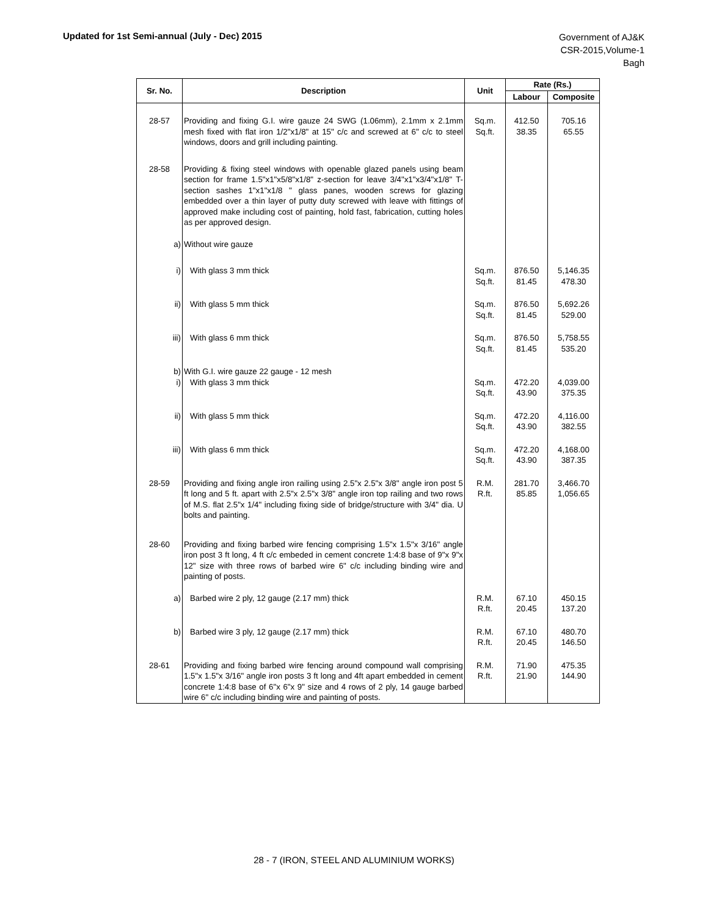Updated for 1st Semi-annual (July - Dec) 2015
Government of AJ&K
CSR-2015,Volume-1
Bagh
| Sr. No. | Description | Unit | Rate (Rs.) | |
| --- | --- | --- | --- | --- |
| | | | Labour | Composite |
| 28-57 | Providing and fixing G.I. wire gauze 24 SWG (1.06mm), 2.1mm x 2.1mm mesh fixed with flat iron 1/2"x1/8" at 15" c/c and screwed at 6" c/c to steel windows, doors and grill including painting. | Sq.m. Sq.ft. | 412.50 38.35 | 705.16 65.55 |
| 28-58 | Providing & fixing steel windows with openable glazed panels using beam section for frame 1.5"x1"x5/8"x1/8" z-section for leave 3/4"x1"x3/4"x1/8" T-section sashes 1"x1"x1/8 " glass panes, wooden screws for glazing embedded over a thin layer of putty duty screwed with leave with fittings of approved make including cost of painting, hold fast, fabrication, cutting holes as per approved design. | | | |
| a) | Without wire gauze | | | |
| i) | With glass 3 mm thick | Sq.m. Sq.ft. | 876.50 81.45 | 5,146.35 478.30 |
| ii) | With glass 5 mm thick | Sq.m. Sq.ft. | 876.50 81.45 | 5,692.26 529.00 |
| iii) | With glass 6 mm thick | Sq.m. Sq.ft. | 876.50 81.45 | 5,758.55 535.20 |
| b) | With G.I. wire gauze 22 gauge - 12 mesh | | | |
| i) | With glass 3 mm thick | Sq.m. Sq.ft. | 472.20 43.90 | 4,039.00 375.35 |
| ii) | With glass 5 mm thick | Sq.m. Sq.ft. | 472.20 43.90 | 4,116.00 382.55 |
| iii) | With glass 6 mm thick | Sq.m. Sq.ft. | 472.20 43.90 | 4,168.00 387.35 |
| 28-59 | Providing and fixing angle iron railing using 2.5"x 2.5"x 3/8" angle iron post 5 ft long and 5 ft. apart with 2.5"x 2.5"x 3/8" angle iron top railing and two rows of M.S. flat 2.5"x 1/4" including fixing side of bridge/structure with 3/4" dia. U bolts and painting. | R.M. R.ft. | 281.70 85.85 | 3,466.70 1,056.65 |
| 28-60 | Providing and fixing barbed wire fencing comprising 1.5"x 1.5"x 3/16" angle iron post 3 ft long, 4 ft c/c embeded in cement concrete 1:4:8 base of 9"x 9"x 12" size with three rows of barbed wire 6" c/c including binding wire and painting of posts. | | | |
| a) | Barbed wire 2 ply, 12 gauge (2.17 mm) thick | R.M. R.ft. | 67.10 20.45 | 450.15 137.20 |
| b) | Barbed wire 3 ply, 12 gauge (2.17 mm) thick | R.M. R.ft. | 67.10 20.45 | 480.70 146.50 |
| 28-61 | Providing and fixing barbed wire fencing around compound wall comprising 1.5"x 1.5"x 3/16" angle iron posts 3 ft long and 4ft apart embedded in cement concrete 1:4:8 base of 6"x 6"x 9" size and 4 rows of 2 ply, 14 gauge barbed wire 6" c/c including binding wire and painting of posts. | R.M. R.ft. | 71.90 21.90 | 475.35 144.90 |
28 - 7 (IRON, STEEL AND ALUMINIUM WORKS)